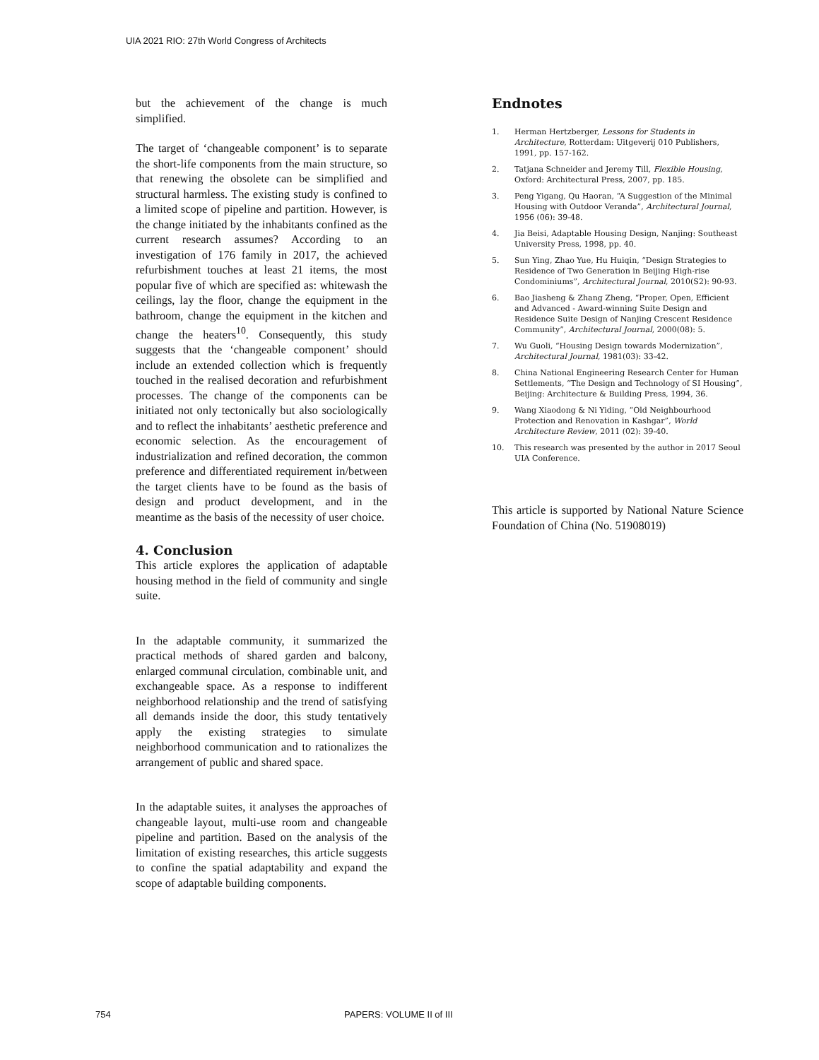UIA 2021 RIO: 27th World Congress of Architects
but the achievement of the change is much simplified.
The target of ‘changeable component’ is to separate the short-life components from the main structure, so that renewing the obsolete can be simplified and structural harmless. The existing study is confined to a limited scope of pipeline and partition. However, is the change initiated by the inhabitants confined as the current research assumes? According to an investigation of 176 family in 2017, the achieved refurbishment touches at least 21 items, the most popular five of which are specified as: whitewash the ceilings, lay the floor, change the equipment in the bathroom, change the equipment in the kitchen and change the heaters<sup>10</sup>. Consequently, this study suggests that the ‘changeable component’ should include an extended collection which is frequently touched in the realised decoration and refurbishment processes. The change of the components can be initiated not only tectonically but also sociologically and to reflect the inhabitants’ aesthetic preference and economic selection. As the encouragement of industrialization and refined decoration, the common preference and differentiated requirement in/between the target clients have to be found as the basis of design and product development, and in the meantime as the basis of the necessity of user choice.
4. Conclusion
This article explores the application of adaptable housing method in the field of community and single suite.
In the adaptable community, it summarized the practical methods of shared garden and balcony, enlarged communal circulation, combinable unit, and exchangeable space. As a response to indifferent neighborhood relationship and the trend of satisfying all demands inside the door, this study tentatively apply the existing strategies to simulate neighborhood communication and to rationalizes the arrangement of public and shared space.
In the adaptable suites, it analyses the approaches of changeable layout, multi-use room and changeable pipeline and partition. Based on the analysis of the limitation of existing researches, this article suggests to confine the spatial adaptability and expand the scope of adaptable building components.
Endnotes
1. Herman Hertzberger, Lessons for Students in Architecture, Rotterdam: Uitgeverij 010 Publishers, 1991, pp. 157-162.
2. Tatjana Schneider and Jeremy Till, Flexible Housing, Oxford: Architectural Press, 2007, pp. 185.
3. Peng Yigang, Qu Haoran, “A Suggestion of the Minimal Housing with Outdoor Veranda”, Architectural Journal, 1956 (06): 39-48.
4. Jia Beisi, Adaptable Housing Design, Nanjing: Southeast University Press, 1998, pp. 40.
5. Sun Ying, Zhao Yue, Hu Huiqin, “Design Strategies to Residence of Two Generation in Beijing High-rise Condominiums”, Architectural Journal, 2010(S2): 90-93.
6. Bao Jiasheng & Zhang Zheng, “Proper, Open, Efficient and Advanced - Award-winning Suite Design and Residence Suite Design of Nanjing Crescent Residence Community”, Architectural Journal, 2000(08): 5.
7. Wu Guoli, “Housing Design towards Modernization”, Architectural Journal, 1981(03): 33-42.
8. China National Engineering Research Center for Human Settlements, “The Design and Technology of SI Housing”, Beijing: Architecture & Building Press, 1994, 36.
9. Wang Xiaodong & Ni Yiding, “Old Neighbourhood Protection and Renovation in Kashgar”, World Architecture Review, 2011 (02): 39-40.
10. This research was presented by the author in 2017 Seoul UIA Conference.
This article is supported by National Nature Science Foundation of China (No. 51908019)
754 PAPERS: VOLUME II of III